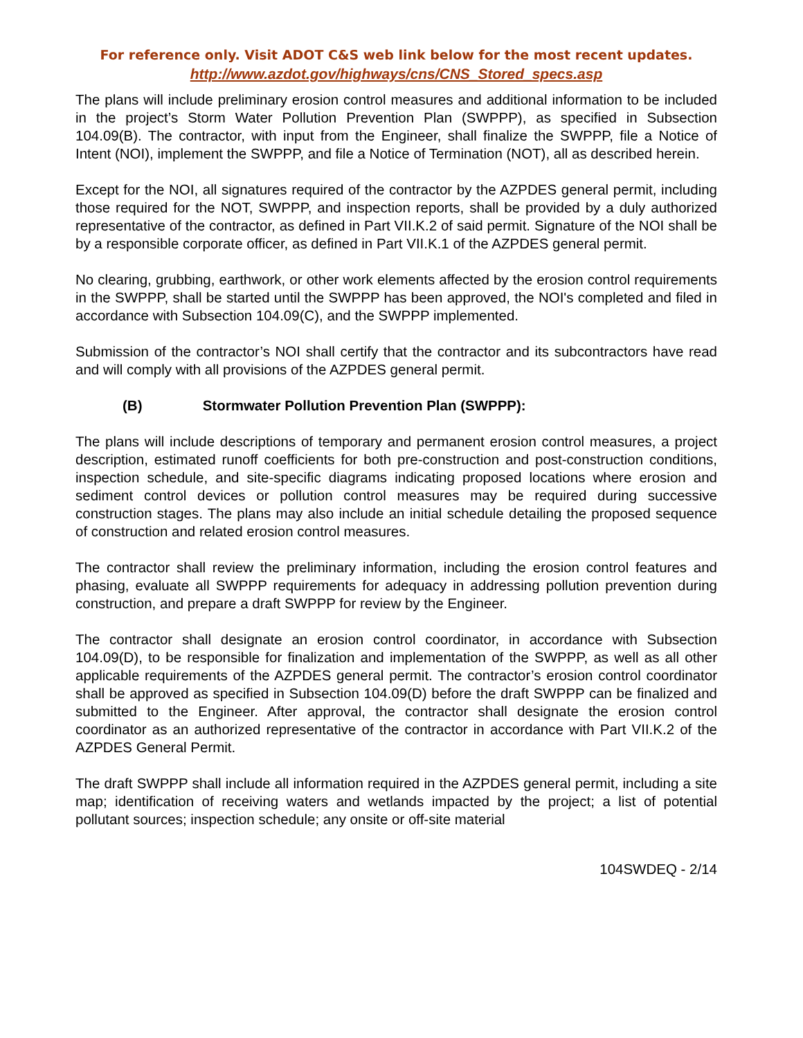For reference only. Visit ADOT C&S web link below for the most recent updates.
http://www.azdot.gov/highways/cns/CNS_Stored_specs.asp
The plans will include preliminary erosion control measures and additional information to be included in the project’s Storm Water Pollution Prevention Plan (SWPPP), as specified in Subsection 104.09(B). The contractor, with input from the Engineer, shall finalize the SWPPP, file a Notice of Intent (NOI), implement the SWPPP, and file a Notice of Termination (NOT), all as described herein.
Except for the NOI, all signatures required of the contractor by the AZPDES general permit, including those required for the NOT, SWPPP, and inspection reports, shall be provided by a duly authorized representative of the contractor, as defined in Part VII.K.2 of said permit. Signature of the NOI shall be by a responsible corporate officer, as defined in Part VII.K.1 of the AZPDES general permit.
No clearing, grubbing, earthwork, or other work elements affected by the erosion control requirements in the SWPPP, shall be started until the SWPPP has been approved, the NOI's completed and filed in accordance with Subsection 104.09(C), and the SWPPP implemented.
Submission of the contractor’s NOI shall certify that the contractor and its subcontractors have read and will comply with all provisions of the AZPDES general permit.
(B) Stormwater Pollution Prevention Plan (SWPPP):
The plans will include descriptions of temporary and permanent erosion control measures, a project description, estimated runoff coefficients for both pre-construction and post-construction conditions, inspection schedule, and site-specific diagrams indicating proposed locations where erosion and sediment control devices or pollution control measures may be required during successive construction stages. The plans may also include an initial schedule detailing the proposed sequence of construction and related erosion control measures.
The contractor shall review the preliminary information, including the erosion control features and phasing, evaluate all SWPPP requirements for adequacy in addressing pollution prevention during construction, and prepare a draft SWPPP for review by the Engineer.
The contractor shall designate an erosion control coordinator, in accordance with Subsection 104.09(D), to be responsible for finalization and implementation of the SWPPP, as well as all other applicable requirements of the AZPDES general permit. The contractor’s erosion control coordinator shall be approved as specified in Subsection 104.09(D) before the draft SWPPP can be finalized and submitted to the Engineer. After approval, the contractor shall designate the erosion control coordinator as an authorized representative of the contractor in accordance with Part VII.K.2 of the AZPDES General Permit.
The draft SWPPP shall include all information required in the AZPDES general permit, including a site map; identification of receiving waters and wetlands impacted by the project; a list of potential pollutant sources; inspection schedule; any onsite or off-site material
104SWDEQ - 2/14